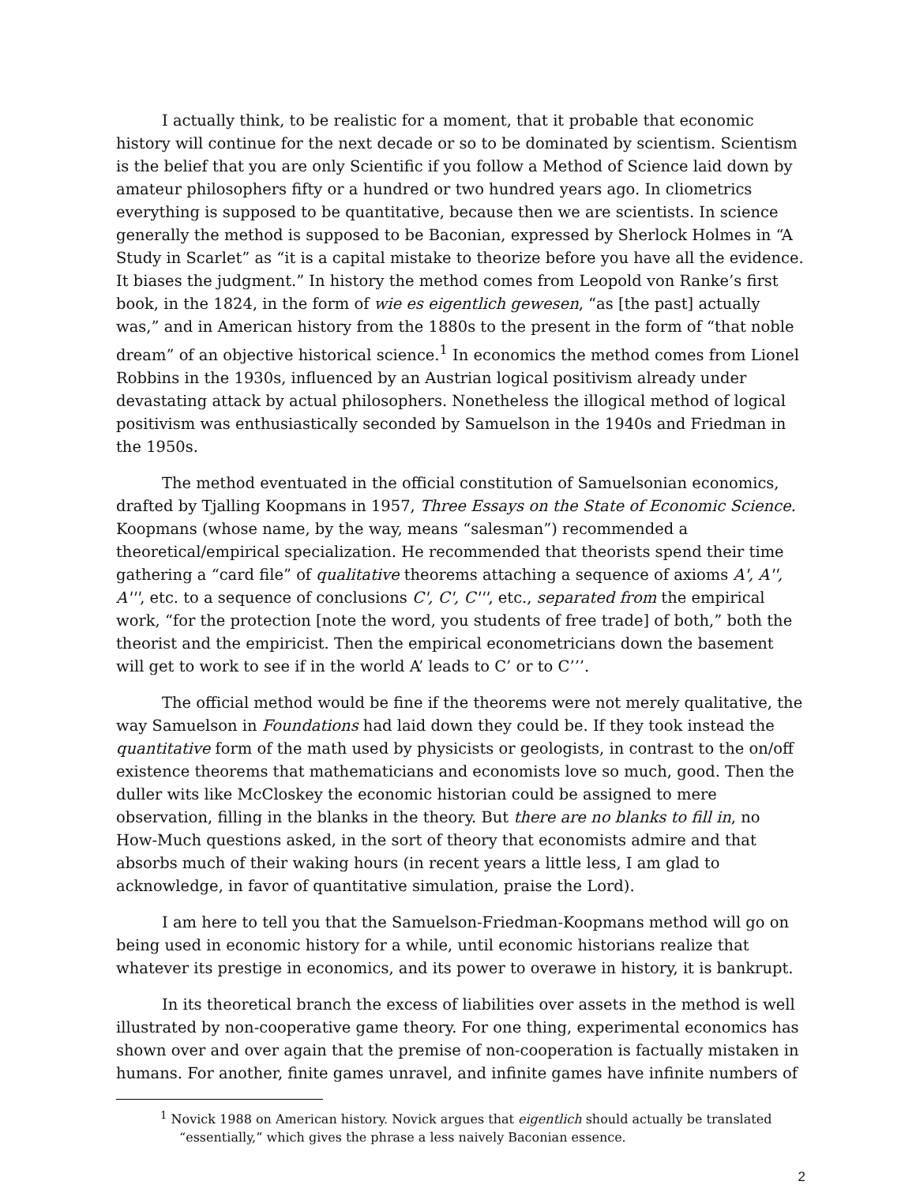I actually think, to be realistic for a moment, that it probable that economic history will continue for the next decade or so to be dominated by scientism. Scientism is the belief that you are only Scientific if you follow a Method of Science laid down by amateur philosophers fifty or a hundred or two hundred years ago. In cliometrics everything is supposed to be quantitative, because then we are scientists. In science generally the method is supposed to be Baconian, expressed by Sherlock Holmes in “A Study in Scarlet” as “it is a capital mistake to theorize before you have all the evidence. It biases the judgment.” In history the method comes from Leopold von Ranke’s first book, in the 1824, in the form of wie es eigentlich gewesen, “as [the past] actually was,” and in American history from the 1880s to the present in the form of “that noble dream” of an objective historical science.<sup>1</sup> In economics the method comes from Lionel Robbins in the 1930s, influenced by an Austrian logical positivism already under devastating attack by actual philosophers. Nonetheless the illogical method of logical positivism was enthusiastically seconded by Samuelson in the 1940s and Friedman in the 1950s.
The method eventuated in the official constitution of Samuelsonian economics, drafted by Tjalling Koopmans in 1957, Three Essays on the State of Economic Science. Koopmans (whose name, by the way, means “salesman”) recommended a theoretical/empirical specialization. He recommended that theorists spend their time gathering a “card file” of qualitative theorems attaching a sequence of axioms A', A'', A''', etc. to a sequence of conclusions C', C', C''', etc., separated from the empirical work, “for the protection [note the word, you students of free trade] of both,” both the theorist and the empiricist. Then the empirical econometricians down the basement will get to work to see if in the world A’ leads to C’ or to C’’’.
The official method would be fine if the theorems were not merely qualitative, the way Samuelson in Foundations had laid down they could be. If they took instead the quantitative form of the math used by physicists or geologists, in contrast to the on/off existence theorems that mathematicians and economists love so much, good. Then the duller wits like McCloskey the economic historian could be assigned to mere observation, filling in the blanks in the theory. But there are no blanks to fill in, no How-Much questions asked, in the sort of theory that economists admire and that absorbs much of their waking hours (in recent years a little less, I am glad to acknowledge, in favor of quantitative simulation, praise the Lord).
I am here to tell you that the Samuelson-Friedman-Koopmans method will go on being used in economic history for a while, until economic historians realize that whatever its prestige in economics, and its power to overawe in history, it is bankrupt.
In its theoretical branch the excess of liabilities over assets in the method is well illustrated by non-cooperative game theory. For one thing, experimental economics has shown over and over again that the premise of non-cooperation is factually mistaken in humans. For another, finite games unravel, and infinite games have infinite numbers of
<sup>1</sup> Novick 1988 on American history. Novick argues that eigentlich should actually be translated
“essentially,” which gives the phrase a less naively Baconian essence.
2